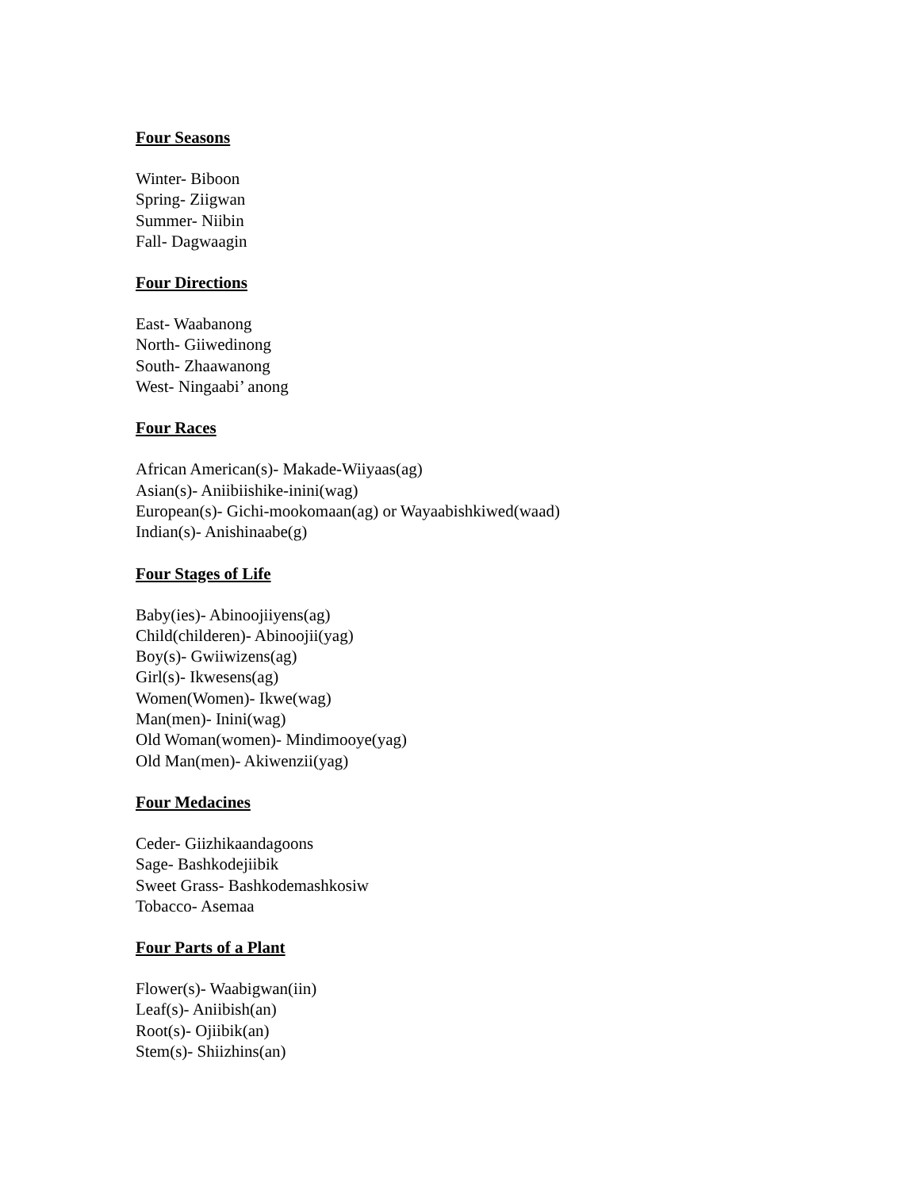Four Seasons
Winter- Biboon
Spring- Ziigwan
Summer- Niibin
Fall- Dagwaagin
Four Directions
East- Waabanong
North- Giiwedinong
South- Zhaawanong
West- Ningaabi’ anong
Four Races
African American(s)- Makade-Wiiyaas(ag)
Asian(s)- Aniibiishike-inini(wag)
European(s)- Gichi-mookomaan(ag) or Wayaabishkiwed(waad)
Indian(s)- Anishinaabe(g)
Four Stages of Life
Baby(ies)- Abinoojiiyens(ag)
Child(childeren)- Abinoojii(yag)
Boy(s)- Gwiiwizens(ag)
Girl(s)- Ikwesens(ag)
Women(Women)- Ikwe(wag)
Man(men)- Inini(wag)
Old Woman(women)- Mindimooye(yag)
Old Man(men)- Akiwenzii(yag)
Four Medacines
Ceder- Giizhikaandagoons
Sage- Bashkodejiibik
Sweet Grass- Bashkodemashkosiw
Tobacco- Asemaa
Four Parts of a Plant
Flower(s)- Waabigwan(iin)
Leaf(s)- Aniibish(an)
Root(s)- Ojiibik(an)
Stem(s)- Shiizhins(an)